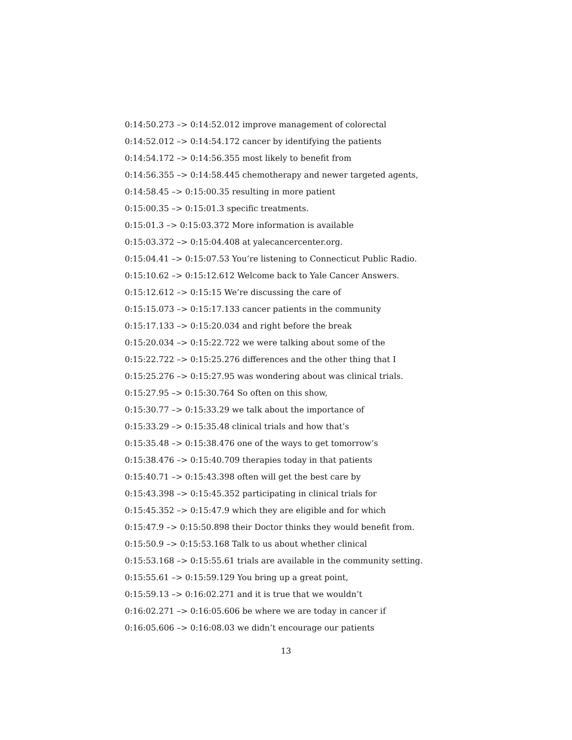0:14:50.273 –> 0:14:52.012 improve management of colorectal
0:14:52.012 –> 0:14:54.172 cancer by identifying the patients
0:14:54.172 –> 0:14:56.355 most likely to benefit from
0:14:56.355 –> 0:14:58.445 chemotherapy and newer targeted agents,
0:14:58.45 –> 0:15:00.35 resulting in more patient
0:15:00.35 –> 0:15:01.3 specific treatments.
0:15:01.3 –> 0:15:03.372 More information is available
0:15:03.372 –> 0:15:04.408 at yalecancercenter.org.
0:15:04.41 –> 0:15:07.53 You’re listening to Connecticut Public Radio.
0:15:10.62 –> 0:15:12.612 Welcome back to Yale Cancer Answers.
0:15:12.612 –> 0:15:15 We’re discussing the care of
0:15:15.073 –> 0:15:17.133 cancer patients in the community
0:15:17.133 –> 0:15:20.034 and right before the break
0:15:20.034 –> 0:15:22.722 we were talking about some of the
0:15:22.722 –> 0:15:25.276 differences and the other thing that I
0:15:25.276 –> 0:15:27.95 was wondering about was clinical trials.
0:15:27.95 –> 0:15:30.764 So often on this show,
0:15:30.77 –> 0:15:33.29 we talk about the importance of
0:15:33.29 –> 0:15:35.48 clinical trials and how that’s
0:15:35.48 –> 0:15:38.476 one of the ways to get tomorrow’s
0:15:38.476 –> 0:15:40.709 therapies today in that patients
0:15:40.71 –> 0:15:43.398 often will get the best care by
0:15:43.398 –> 0:15:45.352 participating in clinical trials for
0:15:45.352 –> 0:15:47.9 which they are eligible and for which
0:15:47.9 –> 0:15:50.898 their Doctor thinks they would benefit from.
0:15:50.9 –> 0:15:53.168 Talk to us about whether clinical
0:15:53.168 –> 0:15:55.61 trials are available in the community setting.
0:15:55.61 –> 0:15:59.129 You bring up a great point,
0:15:59.13 –> 0:16:02.271 and it is true that we wouldn’t
0:16:02.271 –> 0:16:05.606 be where we are today in cancer if
0:16:05.606 –> 0:16:08.03 we didn’t encourage our patients
13